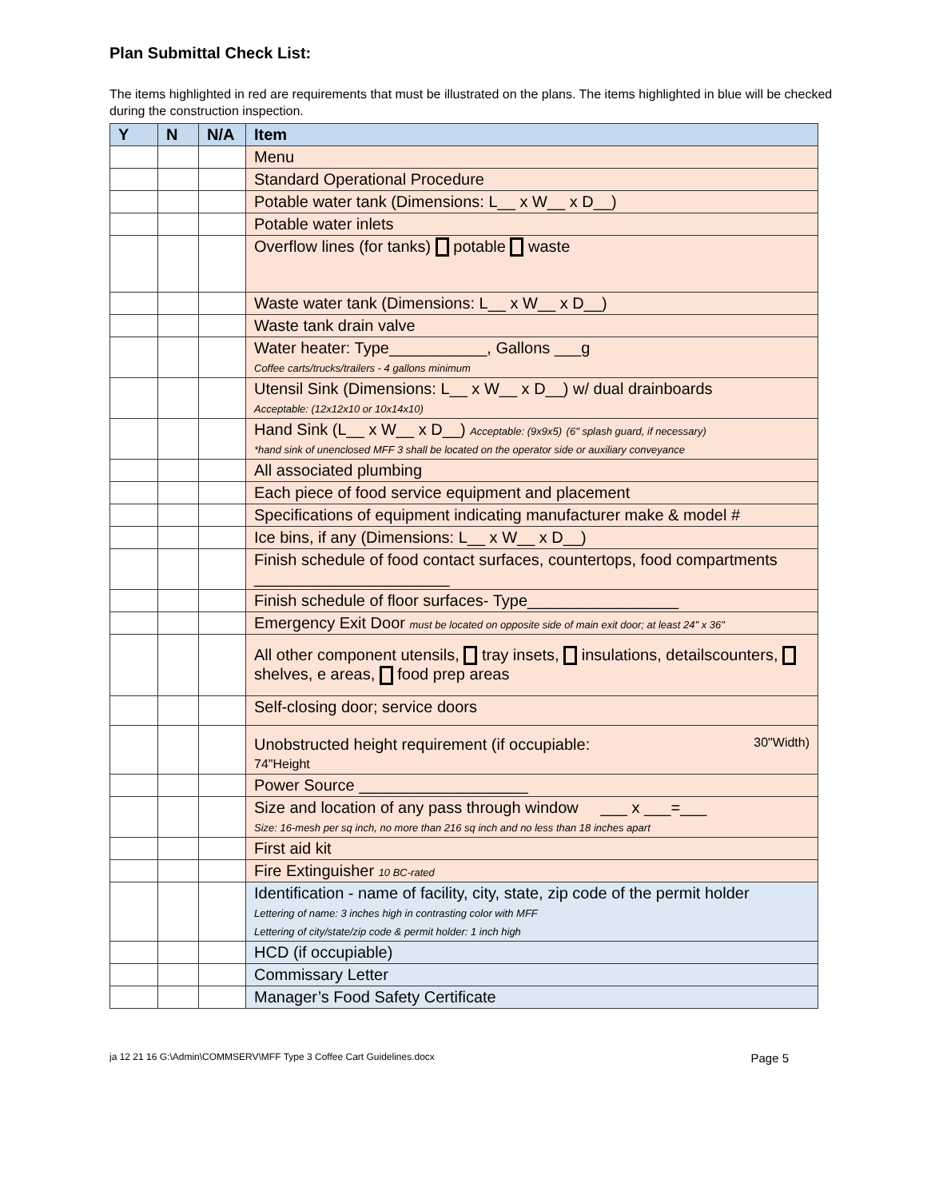Plan Submittal Check List:
The items highlighted in red are requirements that must be illustrated on the plans. The items highlighted in blue will be checked during the construction inspection.
| Y | N | N/A | Item |
| --- | --- | --- | --- |
| | | | Menu |
| | | | Standard Operational Procedure |
| | | | Potable water tank (Dimensions: L__ x W__ x D__) |
| | | | Potable water inlets |
| | | | Overflow lines (for tanks) potable waste |
| | | | Waste water tank (Dimensions: L__ x W__ x D__) |
| | | | Waste tank drain valve |
| | | | Water heater: Type___________, Gallons ___g Coffee carts/trucks/trailers - 4 gallons minimum |
| | | | Utensil Sink (Dimensions: L__ x W__ x D__) w/ dual drainboards Acceptable: (12x12x10 or 10x14x10) |
| | | | Hand Sink (L__ x W__ x D__) Acceptable: (9x9x5) (6" splash guard, if necessary) *hand sink of unenclosed MFF 3 shall be located on the operator side or auxiliary conveyance |
| | | | All associated plumbing |
| | | | Each piece of food service equipment and placement |
| | | | Specifications of equipment indicating manufacturer make & model # |
| | | | Ice bins, if any (Dimensions: L__ x W__ x D__) |
| | | | Finish schedule of food contact surfaces, countertops, food compartments ______________________ |
| | | | Finish schedule of floor surfaces- Type_________________ |
| | | | Emergency Exit Door must be located on opposite side of main exit door; at least 24" x 36" |
| | | | All other component utensils, tray insets, insulations, detailscounters, shelves, e areas, food prep areas |
| | | | Self-closing door; service doors |
| | | | Unobstructed height requirement (if occupiable: 30"Width) 74"Height |
| | | | Power Source ___________________ |
| | | | Size and location of any pass through window ___ x ___=___ Size: 16-mesh per sq inch, no more than 216 sq inch and no less than 18 inches apart |
| | | | First aid kit |
| | | | Fire Extinguisher 10 BC-rated |
| | | | Identification - name of facility, city, state, zip code of the permit holder Lettering of name: 3 inches high in contrasting color with MFF Lettering of city/state/zip code & permit holder: 1 inch high |
| | | | HCD (if occupiable) |
| | | | Commissary Letter |
| | | | Manager’s Food Safety Certificate |
ja 12 21 16 G:\Admin\COMMSERV\MFF Type 3 Coffee Cart Guidelines.docx Page 5